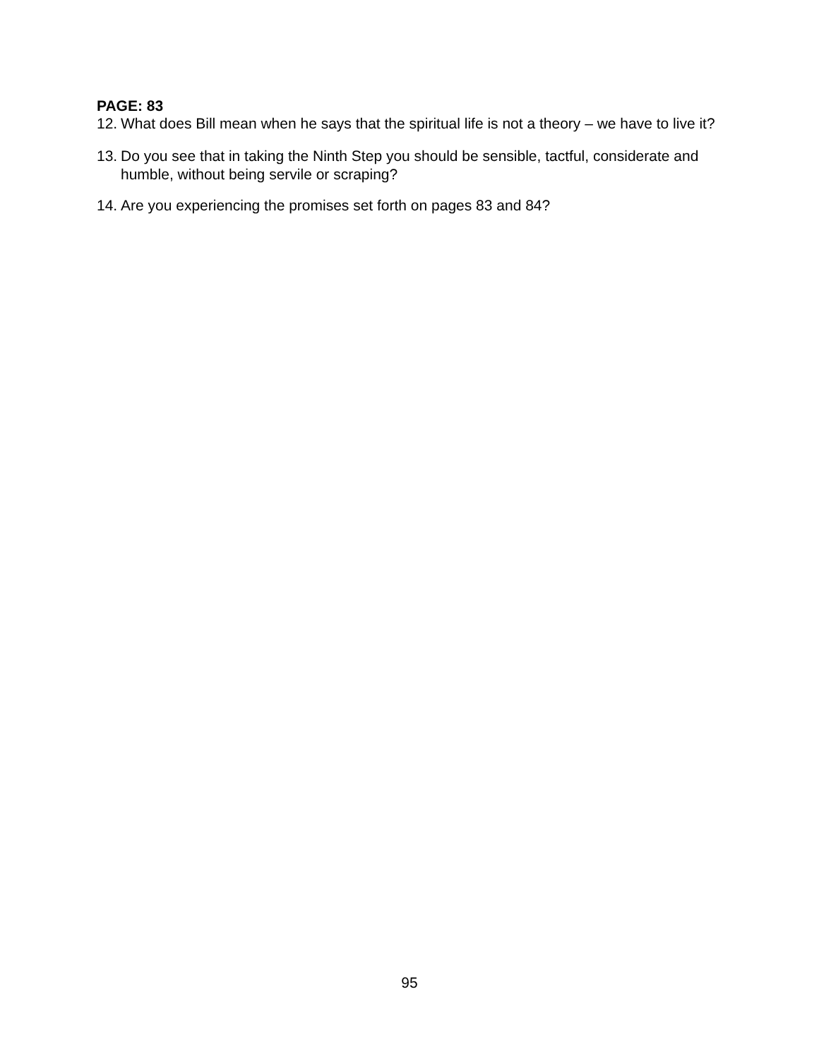PAGE: 83
12. What does Bill mean when he says that the spiritual life is not a theory – we have to live it?
13. Do you see that in taking the Ninth Step you should be sensible, tactful, considerate and humble, without being servile or scraping?
14. Are you experiencing the promises set forth on pages 83 and 84?
95